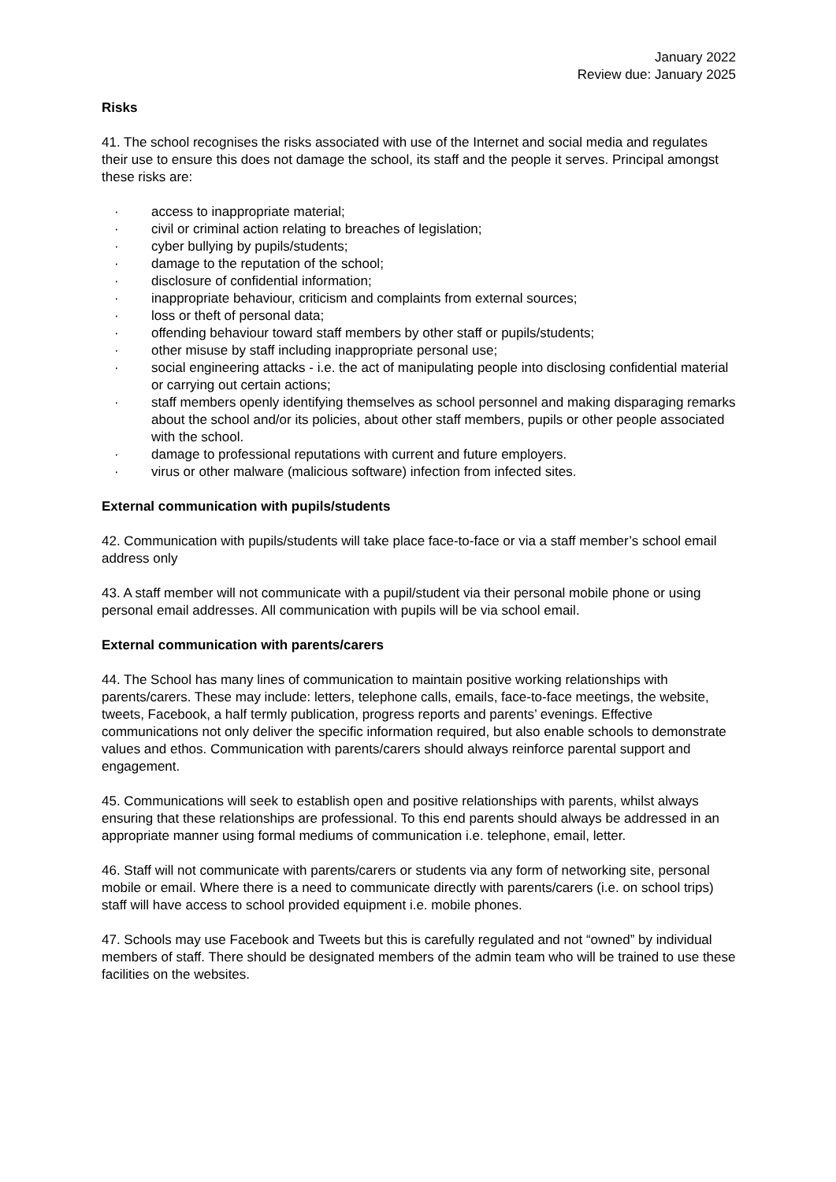January 2022
Review due: January 2025
Risks
41. The school recognises the risks associated with use of the Internet and social media and regulates their use to ensure this does not damage the school, its staff and the people it serves. Principal amongst these risks are:
· access to inappropriate material;
· civil or criminal action relating to breaches of legislation;
· cyber bullying by pupils/students;
· damage to the reputation of the school;
· disclosure of confidential information;
· inappropriate behaviour, criticism and complaints from external sources;
· loss or theft of personal data;
· offending behaviour toward staff members by other staff or pupils/students;
· other misuse by staff including inappropriate personal use;
· social engineering attacks - i.e. the act of manipulating people into disclosing confidential material or carrying out certain actions;
· staff members openly identifying themselves as school personnel and making disparaging remarks about the school and/or its policies, about other staff members, pupils or other people associated with the school.
· damage to professional reputations with current and future employers.
· virus or other malware (malicious software) infection from infected sites.
External communication with pupils/students
42. Communication with pupils/students will take place face-to-face or via a staff member’s school email address only
43. A staff member will not communicate with a pupil/student via their personal mobile phone or using personal email addresses. All communication with pupils will be via school email.
External communication with parents/carers
44. The School has many lines of communication to maintain positive working relationships with parents/carers. These may include: letters, telephone calls, emails, face-to-face meetings, the website, tweets, Facebook, a half termly publication, progress reports and parents’ evenings. Effective communications not only deliver the specific information required, but also enable schools to demonstrate values and ethos. Communication with parents/carers should always reinforce parental support and engagement.
45. Communications will seek to establish open and positive relationships with parents, whilst always ensuring that these relationships are professional. To this end parents should always be addressed in an appropriate manner using formal mediums of communication i.e. telephone, email, letter.
46. Staff will not communicate with parents/carers or students via any form of networking site, personal mobile or email. Where there is a need to communicate directly with parents/carers (i.e. on school trips) staff will have access to school provided equipment i.e. mobile phones.
47. Schools may use Facebook and Tweets but this is carefully regulated and not “owned” by individual members of staff. There should be designated members of the admin team who will be trained to use these facilities on the websites.